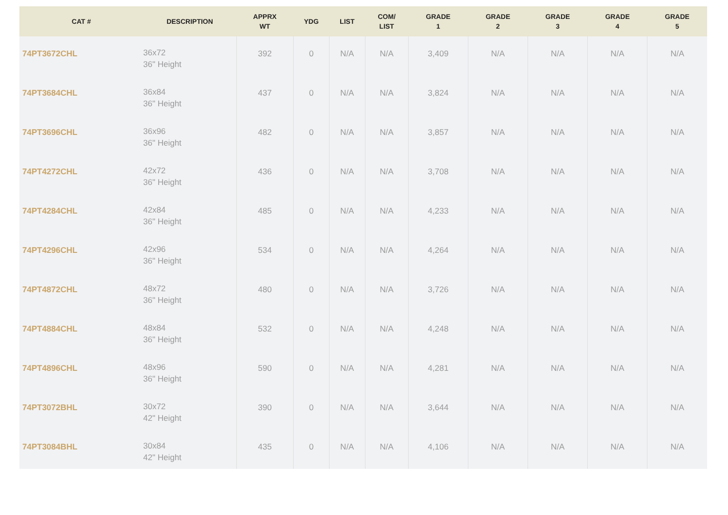| CAT # | DESCRIPTION | APPRX WT | YDG | LIST | COM/ LIST | GRADE 1 | GRADE 2 | GRADE 3 | GRADE 4 | GRADE 5 |
| --- | --- | --- | --- | --- | --- | --- | --- | --- | --- | --- |
| 74PT3672CHL | 36x72 36" Height | 392 | 0 | N/A | N/A | 3,409 | N/A | N/A | N/A | N/A |
| 74PT3684CHL | 36x84 36" Height | 437 | 0 | N/A | N/A | 3,824 | N/A | N/A | N/A | N/A |
| 74PT3696CHL | 36x96 36" Height | 482 | 0 | N/A | N/A | 3,857 | N/A | N/A | N/A | N/A |
| 74PT4272CHL | 42x72 36" Height | 436 | 0 | N/A | N/A | 3,708 | N/A | N/A | N/A | N/A |
| 74PT4284CHL | 42x84 36" Height | 485 | 0 | N/A | N/A | 4,233 | N/A | N/A | N/A | N/A |
| 74PT4296CHL | 42x96 36" Height | 534 | 0 | N/A | N/A | 4,264 | N/A | N/A | N/A | N/A |
| 74PT4872CHL | 48x72 36" Height | 480 | 0 | N/A | N/A | 3,726 | N/A | N/A | N/A | N/A |
| 74PT4884CHL | 48x84 36" Height | 532 | 0 | N/A | N/A | 4,248 | N/A | N/A | N/A | N/A |
| 74PT4896CHL | 48x96 36" Height | 590 | 0 | N/A | N/A | 4,281 | N/A | N/A | N/A | N/A |
| 74PT3072BHL | 30x72 42" Height | 390 | 0 | N/A | N/A | 3,644 | N/A | N/A | N/A | N/A |
| 74PT3084BHL | 30x84 42" Height | 435 | 0 | N/A | N/A | 4,106 | N/A | N/A | N/A | N/A |